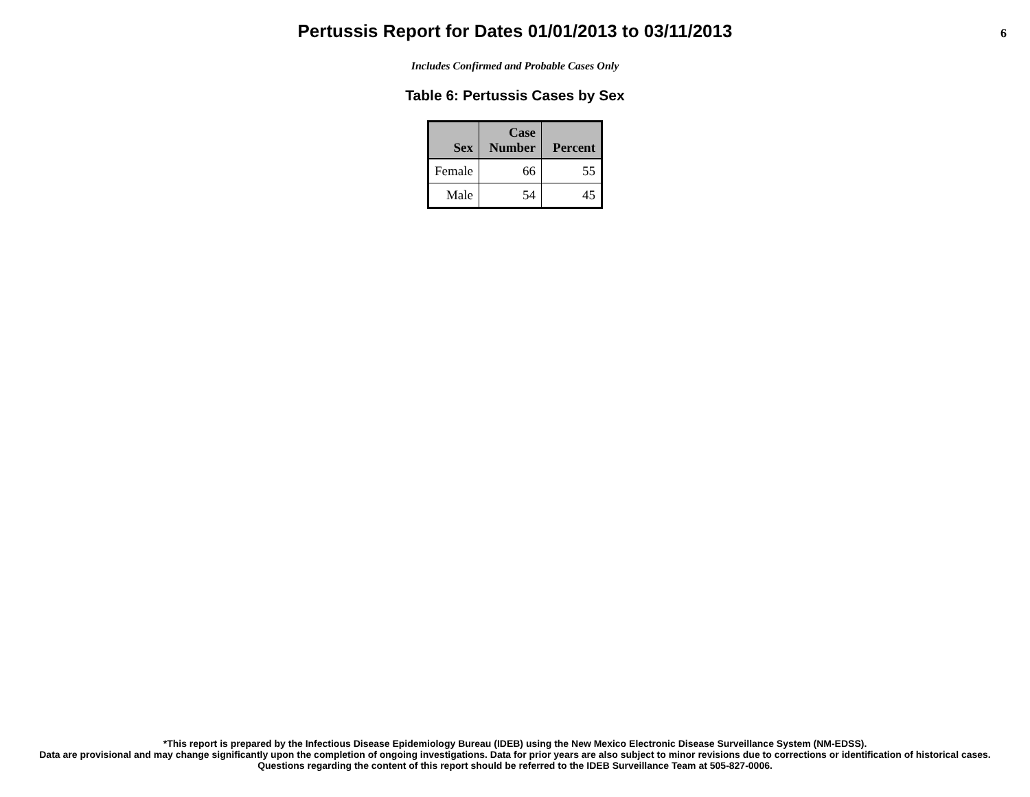Pertussis Report for Dates 01/01/2013 to 03/11/2013
6
Includes Confirmed and Probable Cases Only
Table 6: Pertussis Cases by Sex
| Sex | Case Number | Percent |
| --- | --- | --- |
| Female | 66 | 55 |
| Male | 54 | 45 |
*This report is prepared by the Infectious Disease Epidemiology Bureau (IDEB) using the New Mexico Electronic Disease Surveillance System (NM-EDSS).
Data are provisional and may change significantly upon the completion of ongoing investigations. Data for prior years are also subject to minor revisions due to corrections or identification of historical cases.
Questions regarding the content of this report should be referred to the IDEB Surveillance Team at 505-827-0006.